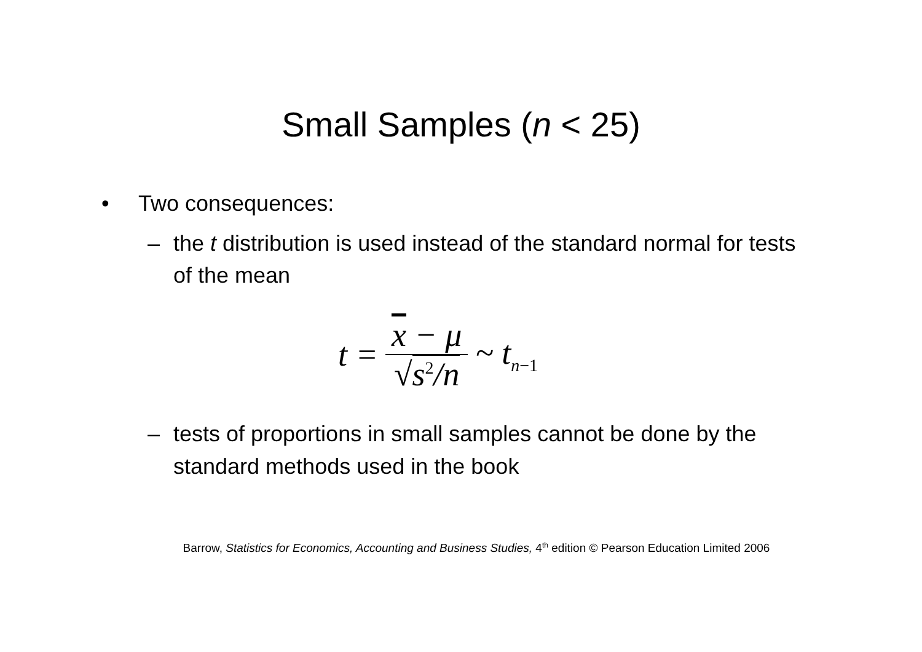Small Samples (n < 25)
• Two consequences:
– the t distribution is used instead of the standard normal for tests of the mean
t = x − μ √s<sup>2</sup>/n ~ t<sub>n−1</sub>
– tests of proportions in small samples cannot be done by the standard methods used in the book
Barrow, Statistics for Economics, Accounting and Business Studies, 4<sup>th</sup> edition © Pearson Education Limited 2006